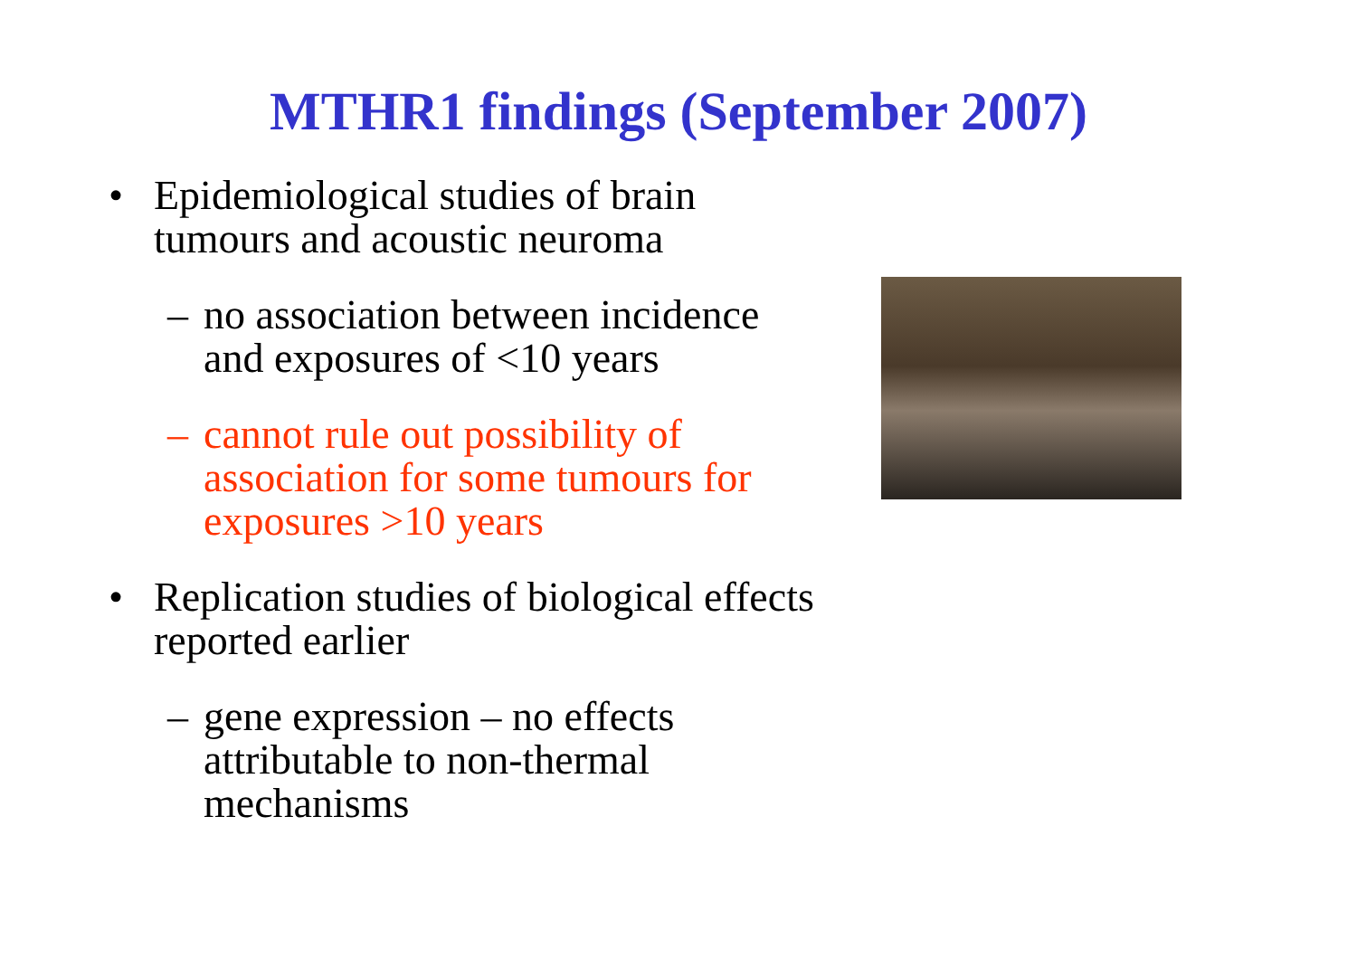MTHR1 findings (September 2007)
• Epidemiological studies of brain tumours and acoustic neuroma
– no association between incidence and exposures of <10 years
– cannot rule out possibility of association for some tumours for exposures >10 years
• Replication studies of biological effects reported earlier
– gene expression – no effects attributable to non-thermal mechanisms